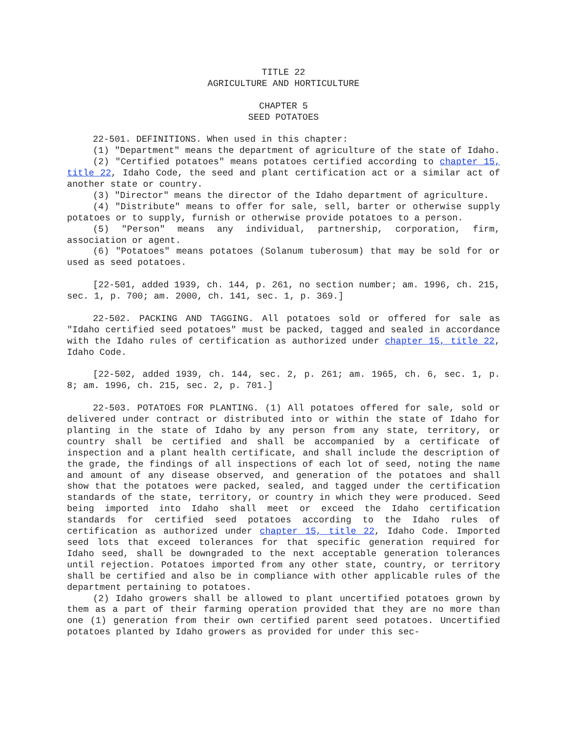TITLE 22
AGRICULTURE AND HORTICULTURE
CHAPTER 5
SEED POTATOES
22-501. DEFINITIONS. When used in this chapter:
(1) "Department" means the department of agriculture of the state of Idaho.
(2) "Certified potatoes" means potatoes certified according to chapter 15, title 22, Idaho Code, the seed and plant certification act or a similar act of another state or country.
(3) "Director" means the director of the Idaho department of agriculture.
(4) "Distribute" means to offer for sale, sell, barter or otherwise supply potatoes or to supply, furnish or otherwise provide potatoes to a person.
(5) "Person" means any individual, partnership, corporation, firm, association or agent.
(6) "Potatoes" means potatoes (Solanum tuberosum) that may be sold for or used as seed potatoes.
[22-501, added 1939, ch. 144, p. 261, no section number; am. 1996, ch. 215, sec. 1, p. 700; am. 2000, ch. 141, sec. 1, p. 369.]
22-502. PACKING AND TAGGING. All potatoes sold or offered for sale as "Idaho certified seed potatoes" must be packed, tagged and sealed in accordance with the Idaho rules of certification as authorized under chapter 15, title 22, Idaho Code.
[22-502, added 1939, ch. 144, sec. 2, p. 261; am. 1965, ch. 6, sec. 1, p. 8; am. 1996, ch. 215, sec. 2, p. 701.]
22-503. POTATOES FOR PLANTING. (1) All potatoes offered for sale, sold or delivered under contract or distributed into or within the state of Idaho for planting in the state of Idaho by any person from any state, territory, or country shall be certified and shall be accompanied by a certificate of inspection and a plant health certificate, and shall include the description of the grade, the findings of all inspections of each lot of seed, noting the name and amount of any disease observed, and generation of the potatoes and shall show that the potatoes were packed, sealed, and tagged under the certification standards of the state, territory, or country in which they were produced. Seed being imported into Idaho shall meet or exceed the Idaho certification standards for certified seed potatoes according to the Idaho rules of certification as authorized under chapter 15, title 22, Idaho Code. Imported seed lots that exceed tolerances for that specific generation required for Idaho seed, shall be downgraded to the next acceptable generation tolerances until rejection. Potatoes imported from any other state, country, or territory shall be certified and also be in compliance with other applicable rules of the department pertaining to potatoes.
(2) Idaho growers shall be allowed to plant uncertified potatoes grown by them as a part of their farming operation provided that they are no more than one (1) generation from their own certified parent seed potatoes. Uncertified potatoes planted by Idaho growers as provided for under this sec-